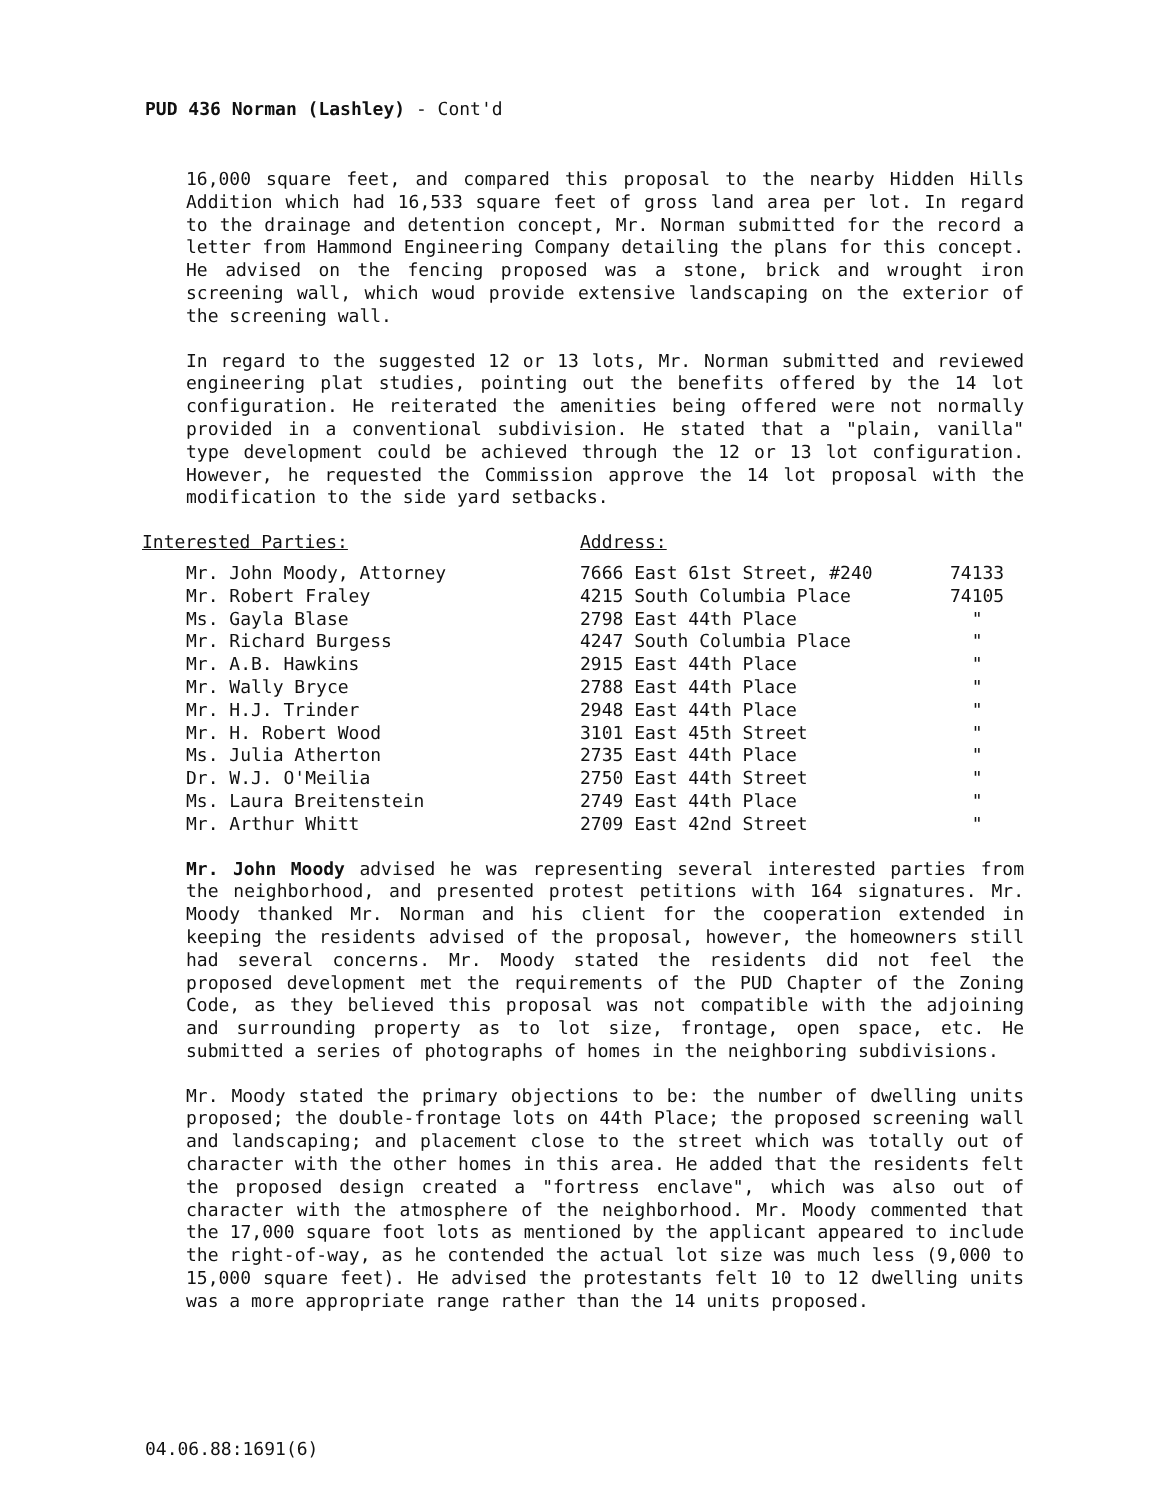PUD 436 Norman (Lashley) - Cont'd
16,000 square feet, and compared this proposal to the nearby Hidden Hills Addition which had 16,533 square feet of gross land area per lot. In regard to the drainage and detention concept, Mr. Norman submitted for the record a letter from Hammond Engineering Company detailing the plans for this concept. He advised on the fencing proposed was a stone, brick and wrought iron screening wall, which woud provide extensive landscaping on the exterior of the screening wall.
In regard to the suggested 12 or 13 lots, Mr. Norman submitted and reviewed engineering plat studies, pointing out the benefits offered by the 14 lot configuration. He reiterated the amenities being offered were not normally provided in a conventional subdivision. He stated that a "plain, vanilla" type development could be achieved through the 12 or 13 lot configuration. However, he requested the Commission approve the 14 lot proposal with the modification to the side yard setbacks.
| Interested Parties: | Address: | |
| Mr. John Moody, Attorney | 7666 East 61st Street, #240 | 74133 |
| Mr. Robert Fraley | 4215 South Columbia Place | 74105 |
| Ms. Gayla Blase | 2798 East 44th Place | " |
| Mr. Richard Burgess | 4247 South Columbia Place | " |
| Mr. A.B. Hawkins | 2915 East 44th Place | " |
| Mr. Wally Bryce | 2788 East 44th Place | " |
| Mr. H.J. Trinder | 2948 East 44th Place | " |
| Mr. H. Robert Wood | 3101 East 45th Street | " |
| Ms. Julia Atherton | 2735 East 44th Place | " |
| Dr. W.J. O'Meilia | 2750 East 44th Street | " |
| Ms. Laura Breitenstein | 2749 East 44th Place | " |
| Mr. Arthur Whitt | 2709 East 42nd Street | " |
Mr. John Moody advised he was representing several interested parties from the neighborhood, and presented protest petitions with 164 signatures. Mr. Moody thanked Mr. Norman and his client for the cooperation extended in keeping the residents advised of the proposal, however, the homeowners still had several concerns. Mr. Moody stated the residents did not feel the proposed development met the requirements of the PUD Chapter of the Zoning Code, as they believed this proposal was not compatible with the adjoining and surrounding property as to lot size, frontage, open space, etc. He submitted a series of photographs of homes in the neighboring subdivisions.
Mr. Moody stated the primary objections to be: the number of dwelling units proposed; the double-frontage lots on 44th Place; the proposed screening wall and landscaping; and placement close to the street which was totally out of character with the other homes in this area. He added that the residents felt the proposed design created a "fortress enclave", which was also out of character with the atmosphere of the neighborhood. Mr. Moody commented that the 17,000 square foot lots as mentioned by the applicant appeared to include the right-of-way, as he contended the actual lot size was much less (9,000 to 15,000 square feet). He advised the protestants felt 10 to 12 dwelling units was a more appropriate range rather than the 14 units proposed.
04.06.88:1691(6)